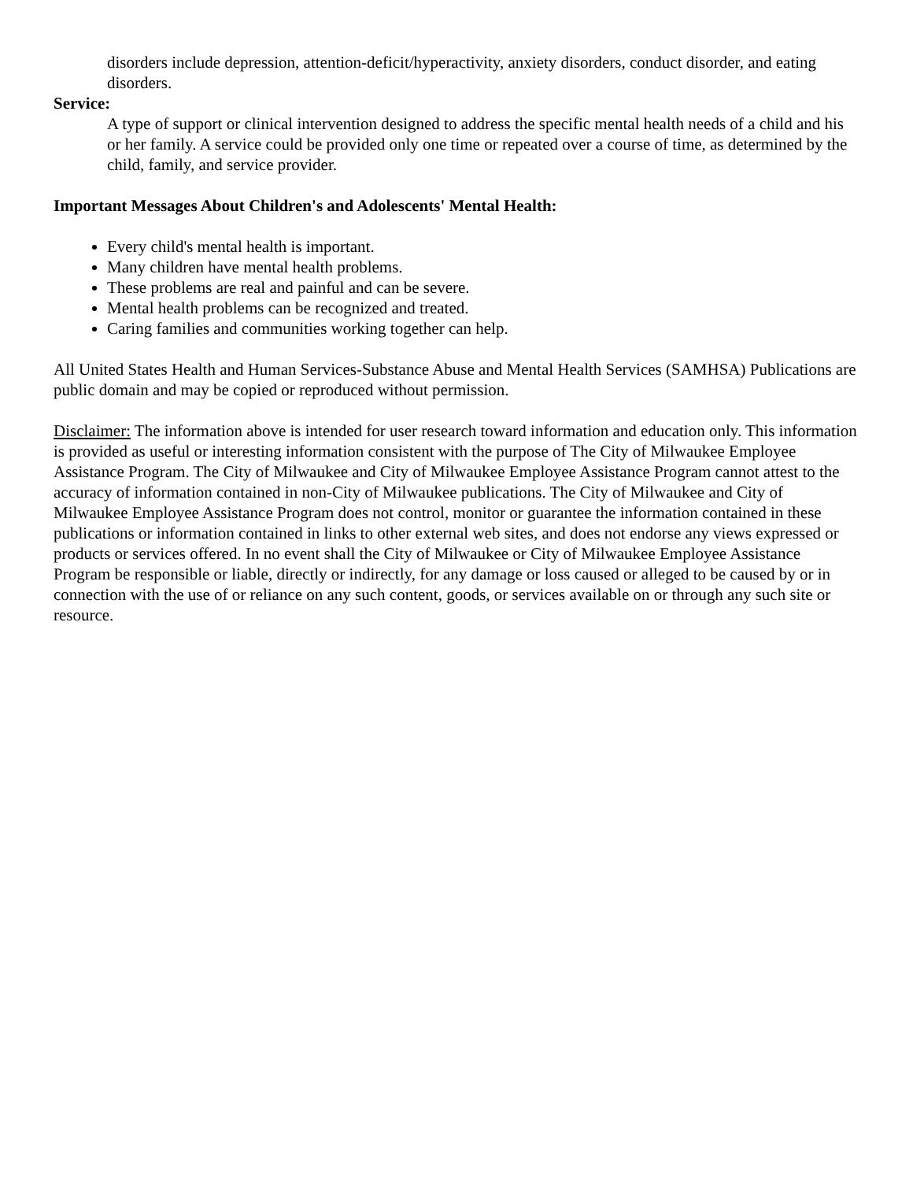disorders include depression, attention-deficit/hyperactivity, anxiety disorders, conduct disorder, and eating disorders.
Service:
A type of support or clinical intervention designed to address the specific mental health needs of a child and his or her family. A service could be provided only one time or repeated over a course of time, as determined by the child, family, and service provider.
Important Messages About Children's and Adolescents' Mental Health:
Every child's mental health is important.
Many children have mental health problems.
These problems are real and painful and can be severe.
Mental health problems can be recognized and treated.
Caring families and communities working together can help.
All United States Health and Human Services-Substance Abuse and Mental Health Services (SAMHSA) Publications are public domain and may be copied or reproduced without permission.
Disclaimer: The information above is intended for user research toward information and education only. This information is provided as useful or interesting information consistent with the purpose of The City of Milwaukee Employee Assistance Program. The City of Milwaukee and City of Milwaukee Employee Assistance Program cannot attest to the accuracy of information contained in non-City of Milwaukee publications. The City of Milwaukee and City of Milwaukee Employee Assistance Program does not control, monitor or guarantee the information contained in these publications or information contained in links to other external web sites, and does not endorse any views expressed or products or services offered. In no event shall the City of Milwaukee or City of Milwaukee Employee Assistance Program be responsible or liable, directly or indirectly, for any damage or loss caused or alleged to be caused by or in connection with the use of or reliance on any such content, goods, or services available on or through any such site or resource.